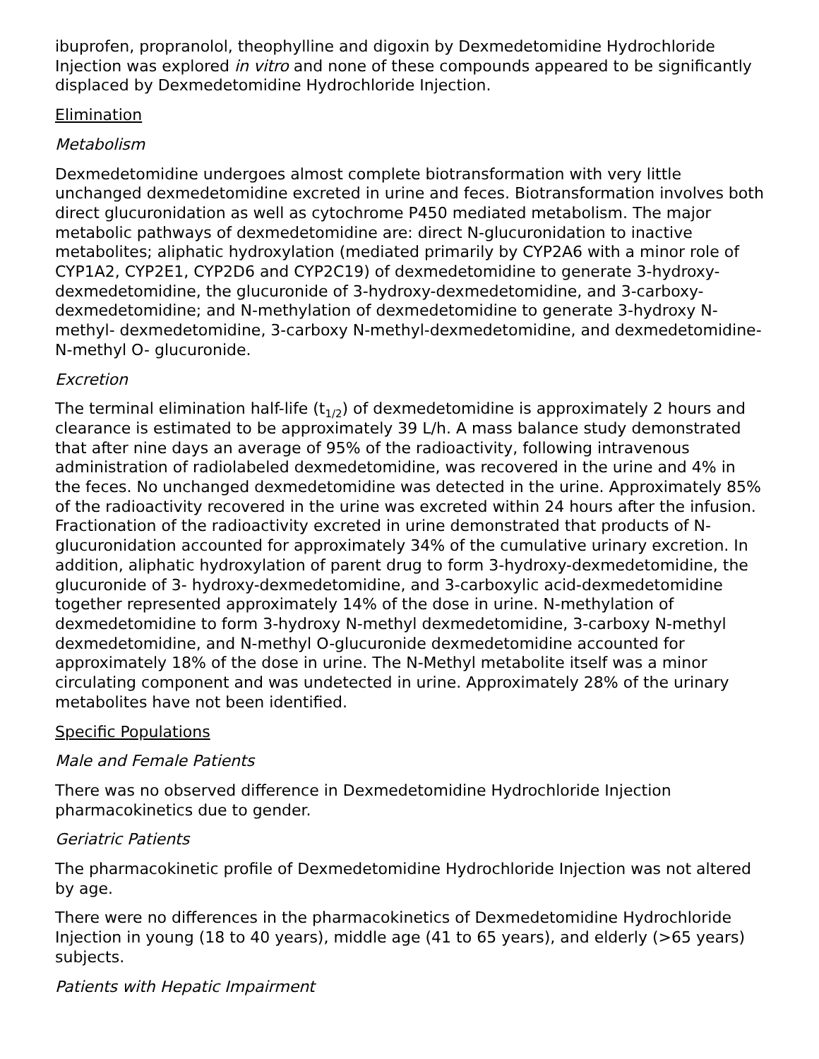ibuprofen, propranolol, theophylline and digoxin by Dexmedetomidine Hydrochloride Injection was explored in vitro and none of these compounds appeared to be significantly displaced by Dexmedetomidine Hydrochloride Injection.
Elimination
Metabolism
Dexmedetomidine undergoes almost complete biotransformation with very little unchanged dexmedetomidine excreted in urine and feces. Biotransformation involves both direct glucuronidation as well as cytochrome P450 mediated metabolism. The major metabolic pathways of dexmedetomidine are: direct N-glucuronidation to inactive metabolites; aliphatic hydroxylation (mediated primarily by CYP2A6 with a minor role of CYP1A2, CYP2E1, CYP2D6 and CYP2C19) of dexmedetomidine to generate 3-hydroxy-dexmedetomidine, the glucuronide of 3-hydroxy-dexmedetomidine, and 3-carboxy-dexmedetomidine; and N-methylation of dexmedetomidine to generate 3-hydroxy N-methyl- dexmedetomidine, 3-carboxy N-methyl-dexmedetomidine, and dexmedetomidine-N-methyl O- glucuronide.
Excretion
The terminal elimination half-life (t<sub>1/2</sub>) of dexmedetomidine is approximately 2 hours and clearance is estimated to be approximately 39 L/h. A mass balance study demonstrated that after nine days an average of 95% of the radioactivity, following intravenous administration of radiolabeled dexmedetomidine, was recovered in the urine and 4% in the feces. No unchanged dexmedetomidine was detected in the urine. Approximately 85% of the radioactivity recovered in the urine was excreted within 24 hours after the infusion. Fractionation of the radioactivity excreted in urine demonstrated that products of N- glucuronidation accounted for approximately 34% of the cumulative urinary excretion. In addition, aliphatic hydroxylation of parent drug to form 3-hydroxy-dexmedetomidine, the glucuronide of 3- hydroxy-dexmedetomidine, and 3-carboxylic acid-dexmedetomidine together represented approximately 14% of the dose in urine. N-methylation of dexmedetomidine to form 3-hydroxy N-methyl dexmedetomidine, 3-carboxy N-methyl dexmedetomidine, and N-methyl O-glucuronide dexmedetomidine accounted for approximately 18% of the dose in urine. The N-Methyl metabolite itself was a minor circulating component and was undetected in urine. Approximately 28% of the urinary metabolites have not been identified.
Specific Populations
Male and Female Patients
There was no observed difference in Dexmedetomidine Hydrochloride Injection pharmacokinetics due to gender.
Geriatric Patients
The pharmacokinetic profile of Dexmedetomidine Hydrochloride Injection was not altered by age.
There were no differences in the pharmacokinetics of Dexmedetomidine Hydrochloride Injection in young (18 to 40 years), middle age (41 to 65 years), and elderly (>65 years) subjects.
Patients with Hepatic Impairment